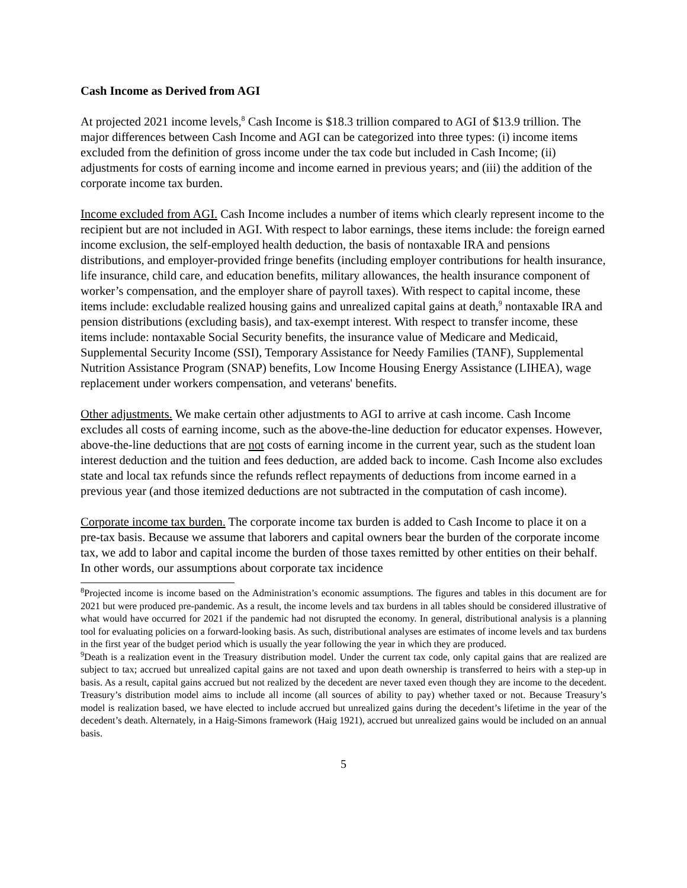Cash Income as Derived from AGI
At projected 2021 income levels,<sup>8</sup> Cash Income is $18.3 trillion compared to AGI of $13.9 trillion. The major differences between Cash Income and AGI can be categorized into three types: (i) income items excluded from the definition of gross income under the tax code but included in Cash Income; (ii) adjustments for costs of earning income and income earned in previous years; and (iii) the addition of the corporate income tax burden.
Income excluded from AGI. Cash Income includes a number of items which clearly represent income to the recipient but are not included in AGI. With respect to labor earnings, these items include: the foreign earned income exclusion, the self-employed health deduction, the basis of nontaxable IRA and pensions distributions, and employer-provided fringe benefits (including employer contributions for health insurance, life insurance, child care, and education benefits, military allowances, the health insurance component of worker’s compensation, and the employer share of payroll taxes). With respect to capital income, these items include: excludable realized housing gains and unrealized capital gains at death,<sup>9</sup> nontaxable IRA and pension distributions (excluding basis), and tax-exempt interest. With respect to transfer income, these items include: nontaxable Social Security benefits, the insurance value of Medicare and Medicaid, Supplemental Security Income (SSI), Temporary Assistance for Needy Families (TANF), Supplemental Nutrition Assistance Program (SNAP) benefits, Low Income Housing Energy Assistance (LIHEA), wage replacement under workers compensation, and veterans' benefits.
Other adjustments. We make certain other adjustments to AGI to arrive at cash income. Cash Income excludes all costs of earning income, such as the above-the-line deduction for educator expenses. However, above-the-line deductions that are not costs of earning income in the current year, such as the student loan interest deduction and the tuition and fees deduction, are added back to income. Cash Income also excludes state and local tax refunds since the refunds reflect repayments of deductions from income earned in a previous year (and those itemized deductions are not subtracted in the computation of cash income).
Corporate income tax burden. The corporate income tax burden is added to Cash Income to place it on a pre-tax basis. Because we assume that laborers and capital owners bear the burden of the corporate income tax, we add to labor and capital income the burden of those taxes remitted by other entities on their behalf. In other words, our assumptions about corporate tax incidence
<sup>8</sup> Projected income is income based on the Administration’s economic assumptions. The figures and tables in this document are for 2021 but were produced pre-pandemic. As a result, the income levels and tax burdens in all tables should be considered illustrative of what would have occurred for 2021 if the pandemic had not disrupted the economy. In general, distributional analysis is a planning tool for evaluating policies on a forward-looking basis. As such, distributional analyses are estimates of income levels and tax burdens in the first year of the budget period which is usually the year following the year in which they are produced.
<sup>9</sup> Death is a realization event in the Treasury distribution model. Under the current tax code, only capital gains that are realized are subject to tax; accrued but unrealized capital gains are not taxed and upon death ownership is transferred to heirs with a step-up in basis. As a result, capital gains accrued but not realized by the decedent are never taxed even though they are income to the decedent. Treasury’s distribution model aims to include all income (all sources of ability to pay) whether taxed or not. Because Treasury’s model is realization based, we have elected to include accrued but unrealized gains during the decedent’s lifetime in the year of the decedent’s death. Alternately, in a Haig-Simons framework (Haig 1921), accrued but unrealized gains would be included on an annual basis.
5